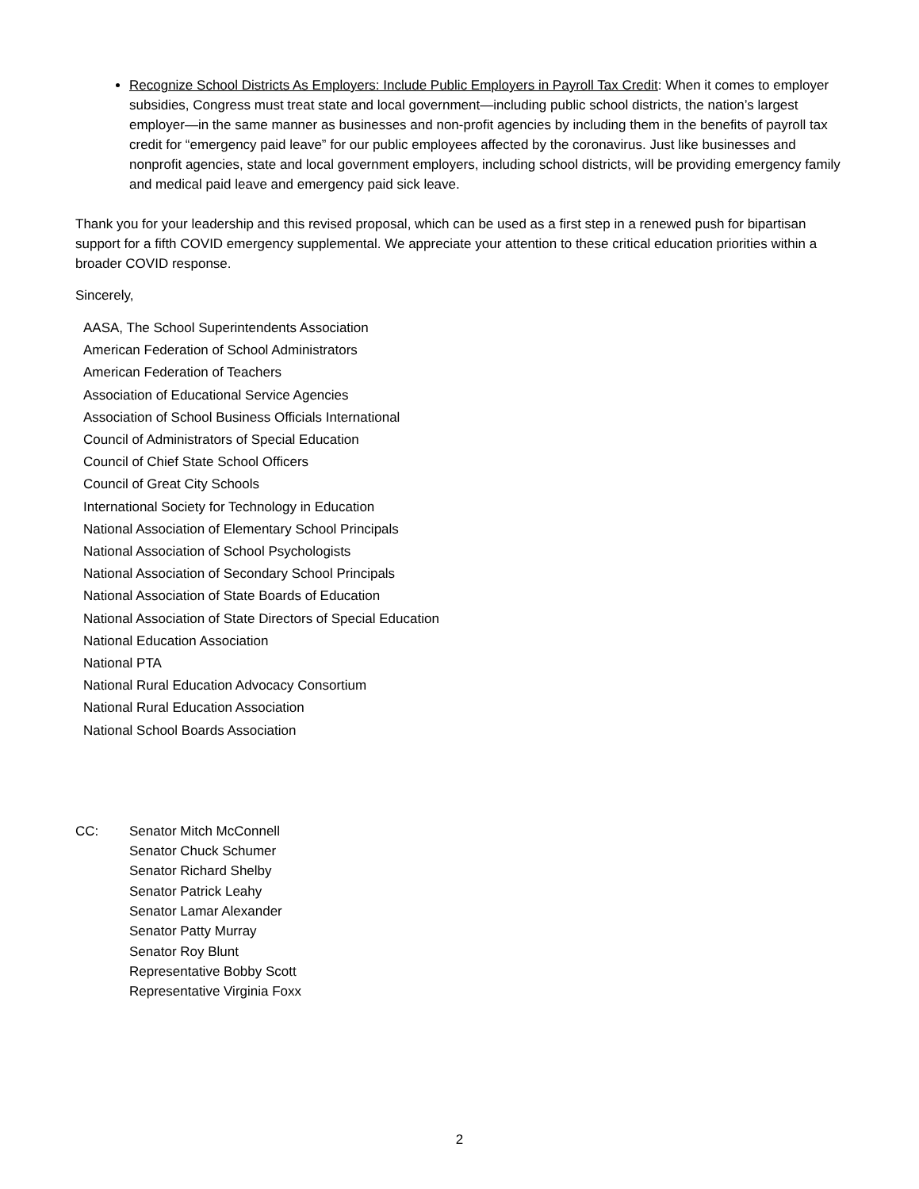Recognize School Districts As Employers: Include Public Employers in Payroll Tax Credit: When it comes to employer subsidies, Congress must treat state and local government—including public school districts, the nation’s largest employer—in the same manner as businesses and non-profit agencies by including them in the benefits of payroll tax credit for “emergency paid leave” for our public employees affected by the coronavirus. Just like businesses and nonprofit agencies, state and local government employers, including school districts, will be providing emergency family and medical paid leave and emergency paid sick leave.
Thank you for your leadership and this revised proposal, which can be used as a first step in a renewed push for bipartisan support for a fifth COVID emergency supplemental. We appreciate your attention to these critical education priorities within a broader COVID response.
Sincerely,
AASA, The School Superintendents Association
American Federation of School Administrators
American Federation of Teachers
Association of Educational Service Agencies
Association of School Business Officials International
Council of Administrators of Special Education
Council of Chief State School Officers
Council of Great City Schools
International Society for Technology in Education
National Association of Elementary School Principals
National Association of School Psychologists
National Association of Secondary School Principals
National Association of State Boards of Education
National Association of State Directors of Special Education
National Education Association
National PTA
National Rural Education Advocacy Consortium
National Rural Education Association
National School Boards Association
CC: Senator Mitch McConnell
Senator Chuck Schumer
Senator Richard Shelby
Senator Patrick Leahy
Senator Lamar Alexander
Senator Patty Murray
Senator Roy Blunt
Representative Bobby Scott
Representative Virginia Foxx
2